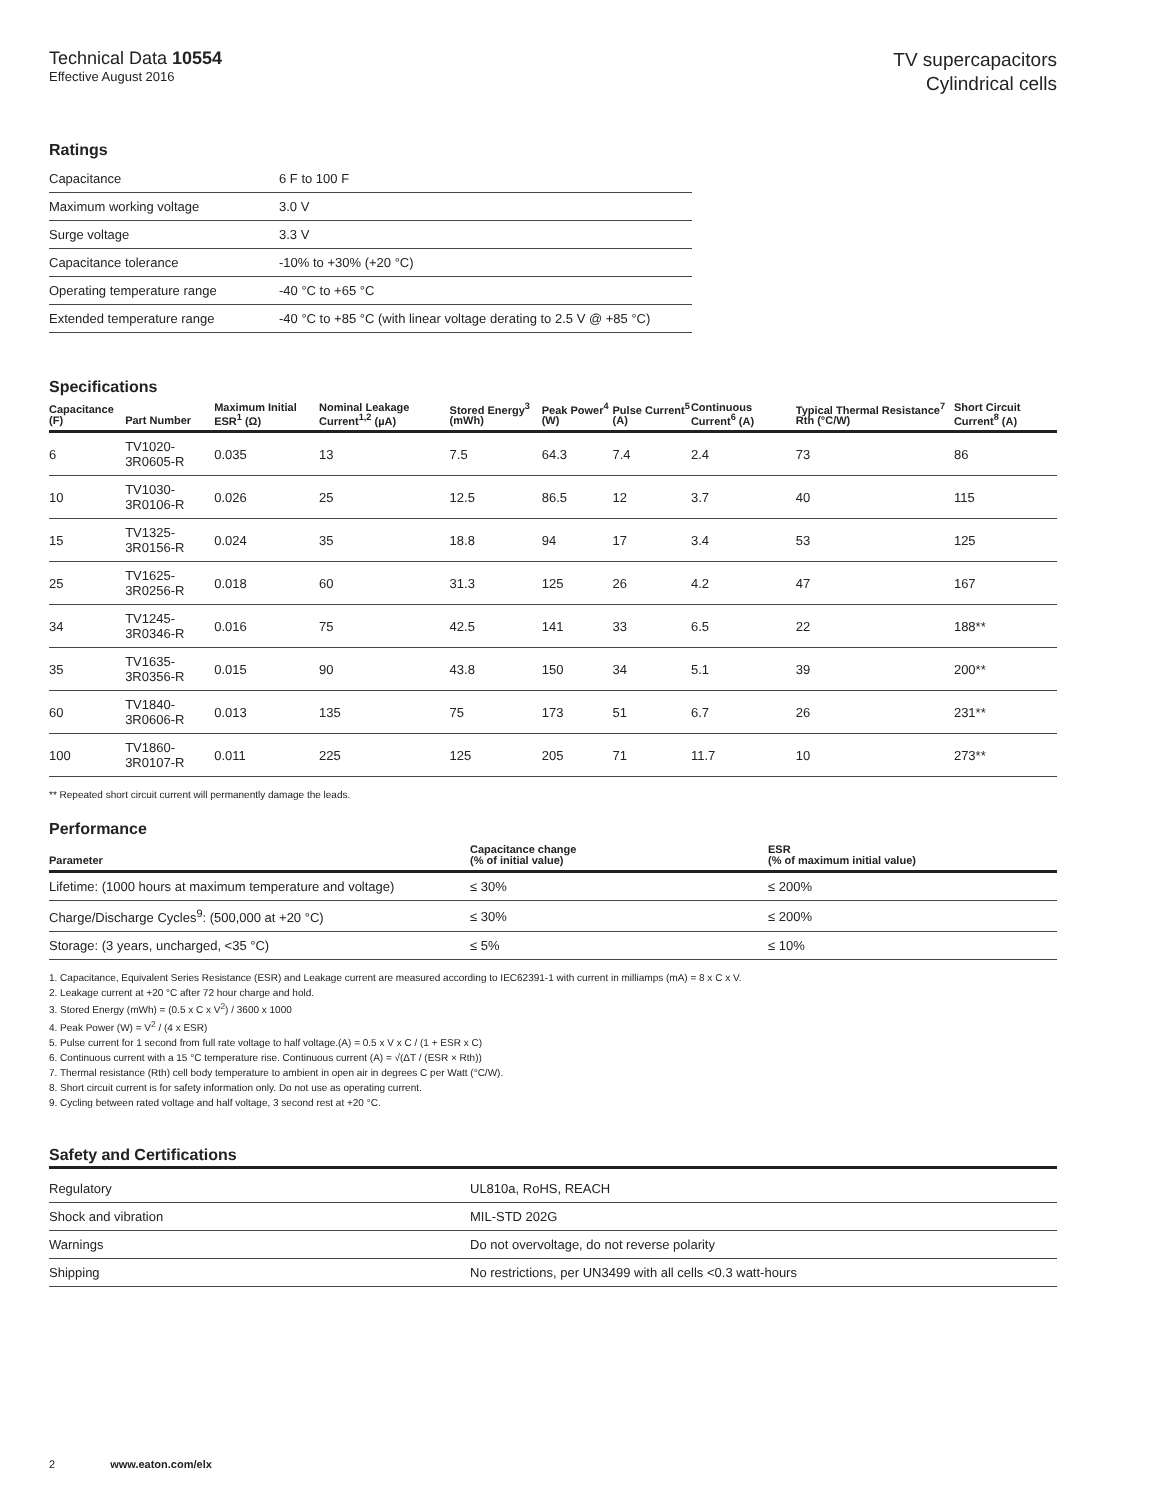Technical Data 10554
Effective August 2016
TV supercapacitors
Cylindrical cells
Ratings
| Capacitance | 6 F to 100 F |
| Maximum working voltage | 3.0 V |
| Surge voltage | 3.3 V |
| Capacitance tolerance | -10% to +30% (+20 °C) |
| Operating temperature range | -40 °C to +65 °C |
| Extended temperature range | -40 °C to +85 °C (with linear voltage derating to 2.5 V @ +85 °C) |
Specifications
| Capacitance (F) | Part Number | Maximum Initial ESR<sup>1</sup> (Ω) | Nominal Leakage Current<sup>1,2</sup> (µA) | Stored Energy<sup>3</sup> (mWh) | Peak Power<sup>4</sup> (W) | Pulse Current<sup>5</sup> (A) | Continuous Current<sup>6</sup> (A) | Typical Thermal Resistance<sup>7</sup> Rth (°C/W) | Short Circuit Current<sup>8</sup> (A) |
| --- | --- | --- | --- | --- | --- | --- | --- | --- | --- |
| 6 | TV1020-3R0605-R | 0.035 | 13 | 7.5 | 64.3 | 7.4 | 2.4 | 73 | 86 |
| 10 | TV1030-3R0106-R | 0.026 | 25 | 12.5 | 86.5 | 12 | 3.7 | 40 | 115 |
| 15 | TV1325-3R0156-R | 0.024 | 35 | 18.8 | 94 | 17 | 3.4 | 53 | 125 |
| 25 | TV1625-3R0256-R | 0.018 | 60 | 31.3 | 125 | 26 | 4.2 | 47 | 167 |
| 34 | TV1245-3R0346-R | 0.016 | 75 | 42.5 | 141 | 33 | 6.5 | 22 | 188** |
| 35 | TV1635-3R0356-R | 0.015 | 90 | 43.8 | 150 | 34 | 5.1 | 39 | 200** |
| 60 | TV1840-3R0606-R | 0.013 | 135 | 75 | 173 | 51 | 6.7 | 26 | 231** |
| 100 | TV1860-3R0107-R | 0.011 | 225 | 125 | 205 | 71 | 11.7 | 10 | 273** |
** Repeated short circuit current will permanently damage the leads.
Performance
| Parameter | Capacitance change (% of initial value) | ESR (% of maximum initial value) |
| --- | --- | --- |
| Lifetime: (1000 hours at maximum temperature and voltage) | ≤ 30% | ≤ 200% |
| Charge/Discharge Cycles<sup>9</sup>: (500,000 at +20 °C) | ≤ 30% | ≤ 200% |
| Storage: (3 years, uncharged, <35 °C) | ≤ 5% | ≤ 10% |
1. Capacitance, Equivalent Series Resistance (ESR) and Leakage current are measured according to IEC62391-1 with current in milliamps (mA) = 8 x C x V.
2. Leakage current at +20 °C after 72 hour charge and hold.
3. Stored Energy (mWh) = (0.5 x C x V<sup>2</sup>) / 3600 x 1000
4. Peak Power (W) = V<sup>2</sup> / (4 x ESR)
5. Pulse current for 1 second from full rate voltage to half voltage.(A) = 0.5 x V x C / (1 + ESR x C)
6. Continuous current with a 15 °C temperature rise. Continuous current (A) = √(ΔT / (ESR × Rth))
7. Thermal resistance (Rth) cell body temperature to ambient in open air in degrees C per Watt (°C/W).
8. Short circuit current is for safety information only. Do not use as operating current.
9. Cycling between rated voltage and half voltage, 3 second rest at +20 °C.
Safety and Certifications
| Regulatory | UL810a, RoHS, REACH |
| Shock and vibration | MIL-STD 202G |
| Warnings | Do not overvoltage, do not reverse polarity |
| Shipping | No restrictions, per UN3499 with all cells <0.3 watt-hours |
2 www.eaton.com/elx